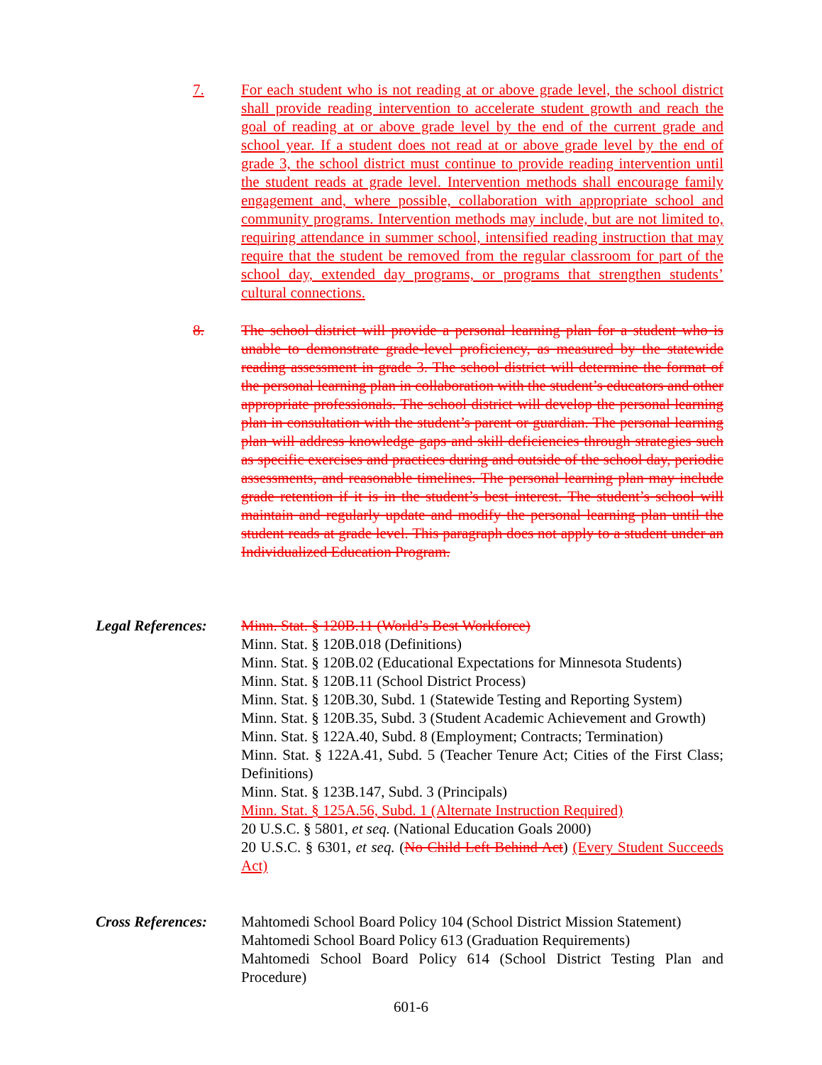7. For each student who is not reading at or above grade level, the school district shall provide reading intervention to accelerate student growth and reach the goal of reading at or above grade level by the end of the current grade and school year. If a student does not read at or above grade level by the end of grade 3, the school district must continue to provide reading intervention until the student reads at grade level. Intervention methods shall encourage family engagement and, where possible, collaboration with appropriate school and community programs. Intervention methods may include, but are not limited to, requiring attendance in summer school, intensified reading instruction that may require that the student be removed from the regular classroom for part of the school day, extended day programs, or programs that strengthen students’ cultural connections.
8. The school district will provide a personal learning plan for a student who is unable to demonstrate grade-level proficiency, as measured by the statewide reading assessment in grade 3. The school district will determine the format of the personal learning plan in collaboration with the student’s educators and other appropriate professionals. The school district will develop the personal learning plan in consultation with the student’s parent or guardian. The personal learning plan will address knowledge gaps and skill deficiencies through strategies such as specific exercises and practices during and outside of the school day, periodic assessments, and reasonable timelines. The personal learning plan may include grade retention if it is in the student’s best interest. The student’s school will maintain and regularly update and modify the personal learning plan until the student reads at grade level. This paragraph does not apply to a student under an Individualized Education Program.
Legal References:
Minn. Stat. § 120B.11 (World’s Best Workforce)
Minn. Stat. § 120B.018 (Definitions)
Minn. Stat. § 120B.02 (Educational Expectations for Minnesota Students)
Minn. Stat. § 120B.11 (School District Process)
Minn. Stat. § 120B.30, Subd. 1 (Statewide Testing and Reporting System)
Minn. Stat. § 120B.35, Subd. 3 (Student Academic Achievement and Growth)
Minn. Stat. § 122A.40, Subd. 8 (Employment; Contracts; Termination)
Minn. Stat. § 122A.41, Subd. 5 (Teacher Tenure Act; Cities of the First Class; Definitions)
Minn. Stat. § 123B.147, Subd. 3 (Principals)
Minn. Stat. § 125A.56, Subd. 1 (Alternate Instruction Required)
20 U.S.C. § 5801, et seq. (National Education Goals 2000)
20 U.S.C. § 6301, et seq. (No Child Left Behind Act) (Every Student Succeeds Act)
Cross References:
Mahtomedi School Board Policy 104 (School District Mission Statement)
Mahtomedi School Board Policy 613 (Graduation Requirements)
Mahtomedi School Board Policy 614 (School District Testing Plan and Procedure)
601-6